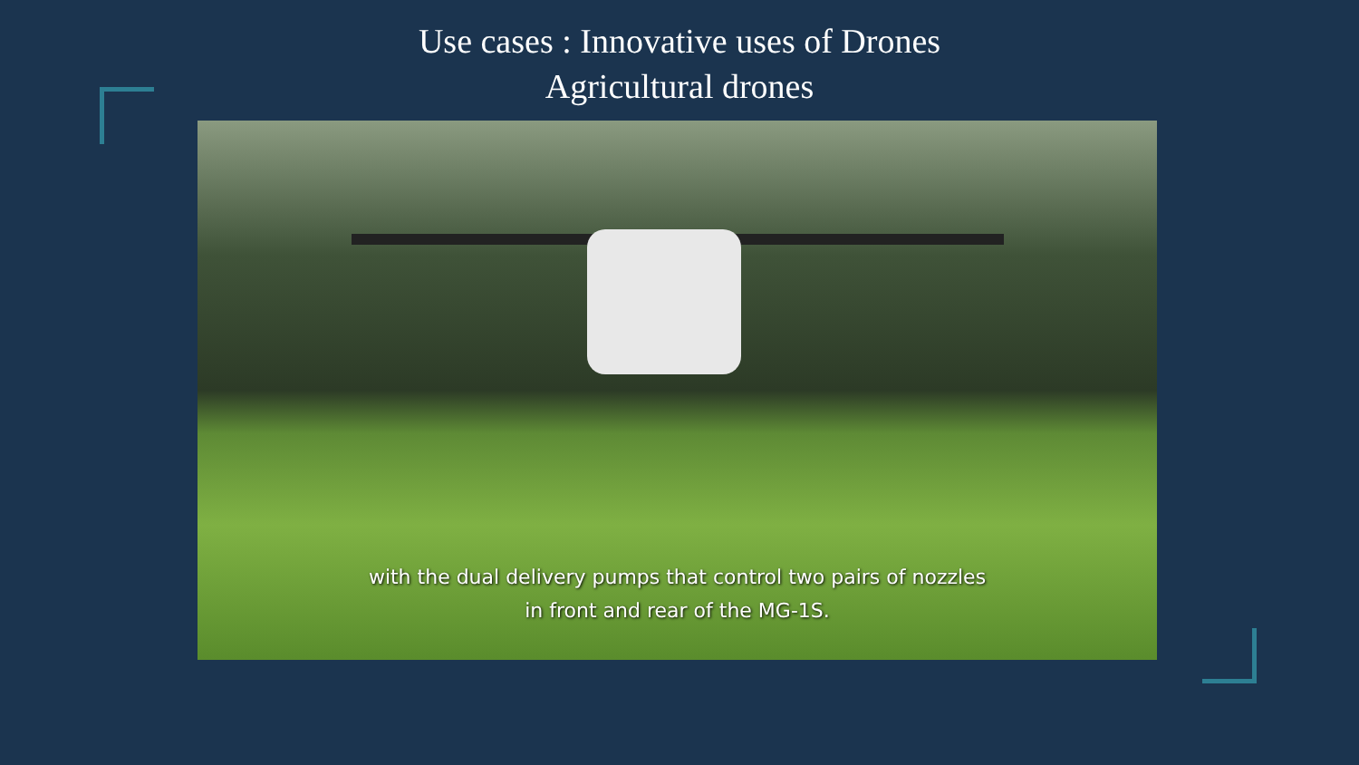Use cases : Innovative uses of Drones
Agricultural drones
with the dual delivery pumps that control two pairs of nozzles
in front and rear of the MG-1S.